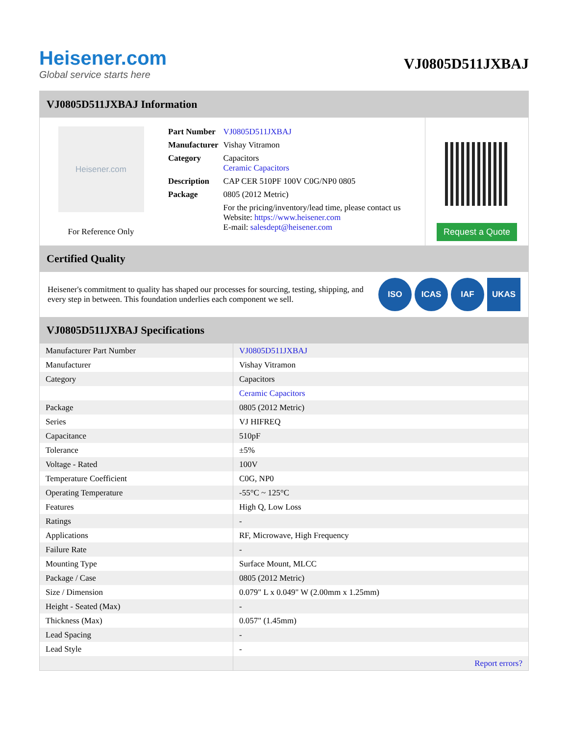Heisener.com
Global service starts here
VJ0805D511JXBAJ
VJ0805D511JXBAJ Information
Heisener.com
For Reference Only
| Part Number | VJ0805D511JXBAJ |
| Manufacturer | Vishay Vitramon |
| Category | Capacitors Ceramic Capacitors |
| Description | CAP CER 510PF 100V C0G/NP0 0805 |
| Package | 0805 (2012 Metric) |
| | For the pricing/inventory/lead time, please contact us Website: https://www.heisener.com E-mail: salesdept@heisener.com |
Request a Quote
Certified Quality
Heisener's commitment to quality has shaped our processes for sourcing, testing, shipping, and every step in between. This foundation underlies each component we sell.
ISO ICAS IAF UKAS
VJ0805D511JXBAJ Specifications
| Manufacturer Part Number | VJ0805D511JXBAJ |
| Manufacturer | Vishay Vitramon |
| Category | Capacitors |
| | Ceramic Capacitors |
| Package | 0805 (2012 Metric) |
| Series | VJ HIFREQ |
| Capacitance | 510pF |
| Tolerance | ±5% |
| Voltage - Rated | 100V |
| Temperature Coefficient | C0G, NP0 |
| Operating Temperature | -55°C ~ 125°C |
| Features | High Q, Low Loss |
| Ratings | - |
| Applications | RF, Microwave, High Frequency |
| Failure Rate | - |
| Mounting Type | Surface Mount, MLCC |
| Package / Case | 0805 (2012 Metric) |
| Size / Dimension | 0.079" L x 0.049" W (2.00mm x 1.25mm) |
| Height - Seated (Max) | - |
| Thickness (Max) | 0.057" (1.45mm) |
| Lead Spacing | - |
| Lead Style | - |
| | Report errors? |